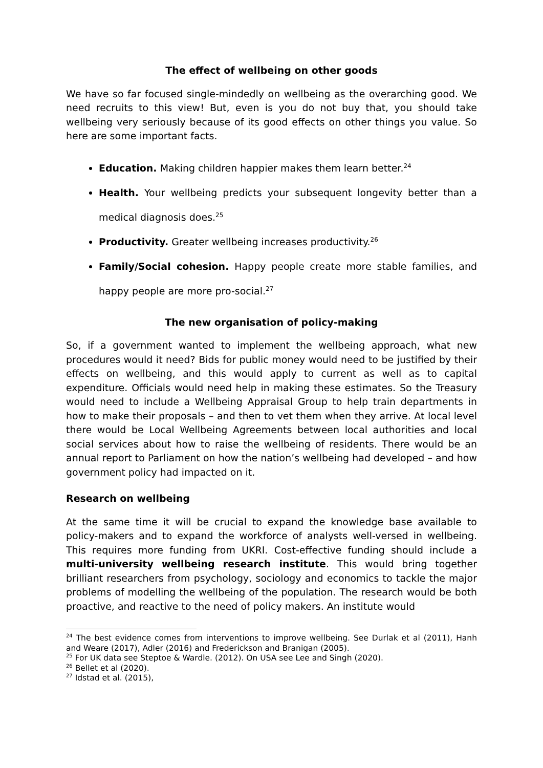The effect of wellbeing on other goods
We have so far focused single-mindedly on wellbeing as the overarching good. We need recruits to this view! But, even is you do not buy that, you should take wellbeing very seriously because of its good effects on other things you value. So here are some important facts.
Education. Making children happier makes them learn better.<sup>24</sup>
Health. Your wellbeing predicts your subsequent longevity better than a medical diagnosis does.<sup>25</sup>
Productivity. Greater wellbeing increases productivity.<sup>26</sup>
Family/Social cohesion. Happy people create more stable families, and happy people are more pro-social.<sup>27</sup>
The new organisation of policy-making
So, if a government wanted to implement the wellbeing approach, what new procedures would it need? Bids for public money would need to be justified by their effects on wellbeing, and this would apply to current as well as to capital expenditure. Officials would need help in making these estimates. So the Treasury would need to include a Wellbeing Appraisal Group to help train departments in how to make their proposals – and then to vet them when they arrive. At local level there would be Local Wellbeing Agreements between local authorities and local social services about how to raise the wellbeing of residents. There would be an annual report to Parliament on how the nation’s wellbeing had developed – and how government policy had impacted on it.
Research on wellbeing
At the same time it will be crucial to expand the knowledge base available to policy-makers and to expand the workforce of analysts well-versed in wellbeing. This requires more funding from UKRI. Cost-effective funding should include a multi-university wellbeing research institute. This would bring together brilliant researchers from psychology, sociology and economics to tackle the major problems of modelling the wellbeing of the population. The research would be both proactive, and reactive to the need of policy makers. An institute would
<sup>24</sup> The best evidence comes from interventions to improve wellbeing. See Durlak et al (2011), Hanh and Weare (2017), Adler (2016) and Frederickson and Branigan (2005).
<sup>25</sup> For UK data see Steptoe & Wardle. (2012). On USA see Lee and Singh (2020).
<sup>26</sup> Bellet et al (2020).
<sup>27</sup> Idstad et al. (2015),